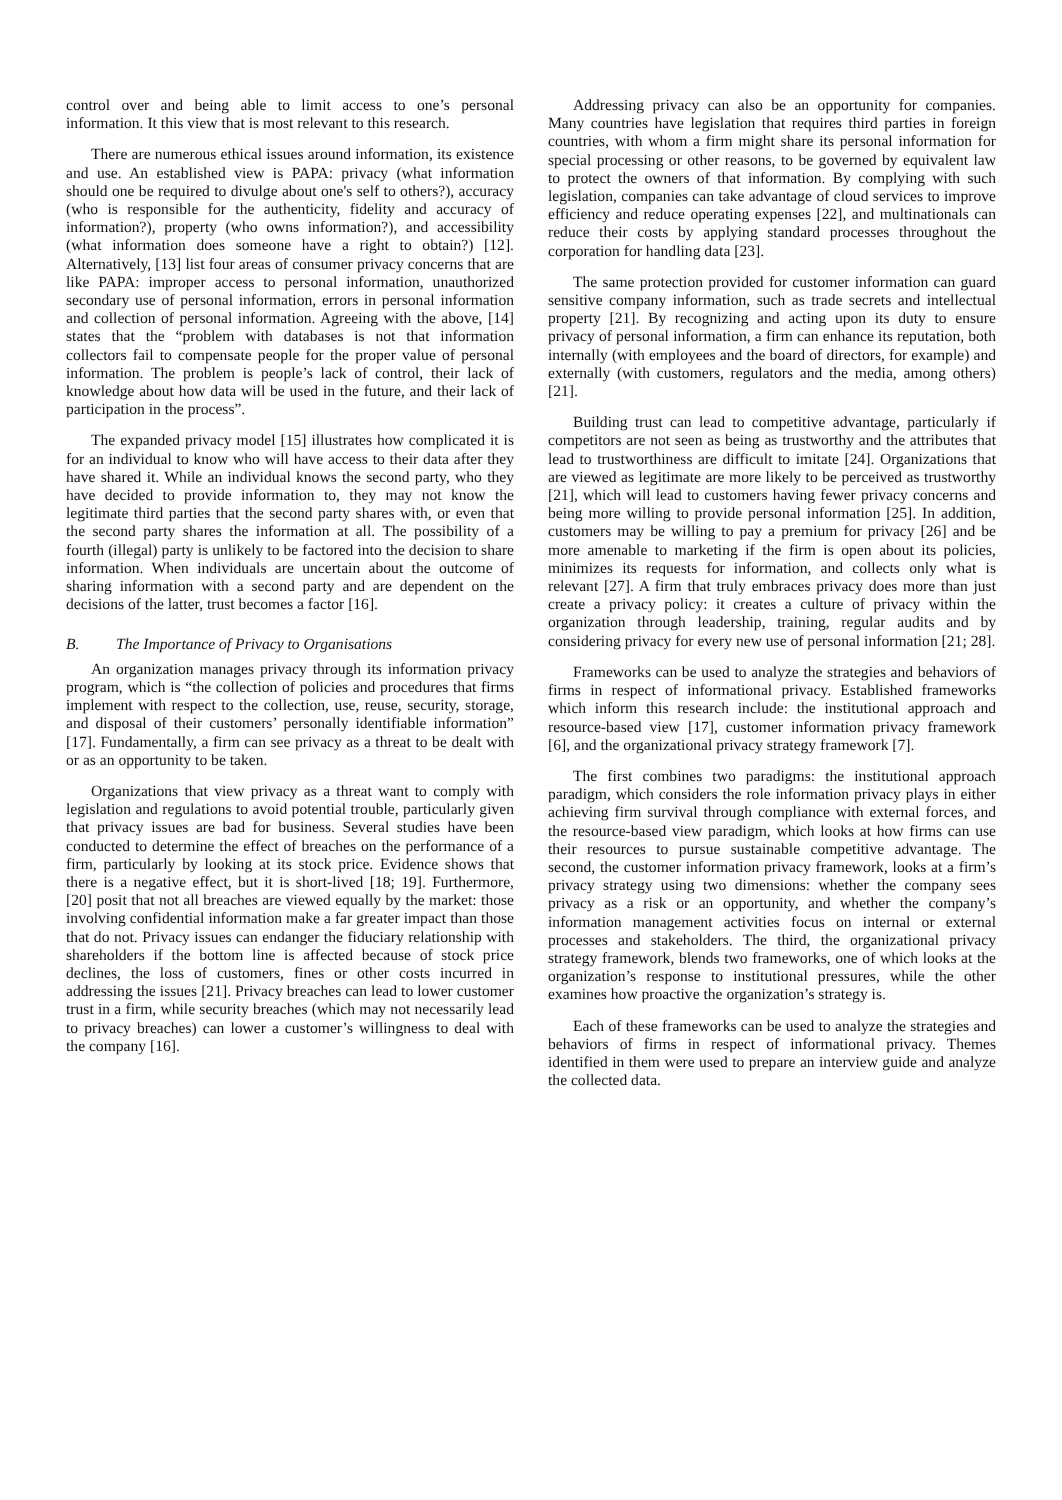control over and being able to limit access to one’s personal information. It this view that is most relevant to this research.
There are numerous ethical issues around information, its existence and use. An established view is PAPA: privacy (what information should one be required to divulge about one's self to others?), accuracy (who is responsible for the authenticity, fidelity and accuracy of information?), property (who owns information?), and accessibility (what information does someone have a right to obtain?) [12]. Alternatively, [13] list four areas of consumer privacy concerns that are like PAPA: improper access to personal information, unauthorized secondary use of personal information, errors in personal information and collection of personal information. Agreeing with the above, [14] states that the “problem with databases is not that information collectors fail to compensate people for the proper value of personal information. The problem is people’s lack of control, their lack of knowledge about how data will be used in the future, and their lack of participation in the process”.
The expanded privacy model [15] illustrates how complicated it is for an individual to know who will have access to their data after they have shared it. While an individual knows the second party, who they have decided to provide information to, they may not know the legitimate third parties that the second party shares with, or even that the second party shares the information at all. The possibility of a fourth (illegal) party is unlikely to be factored into the decision to share information. When individuals are uncertain about the outcome of sharing information with a second party and are dependent on the decisions of the latter, trust becomes a factor [16].
B. The Importance of Privacy to Organisations
An organization manages privacy through its information privacy program, which is “the collection of policies and procedures that firms implement with respect to the collection, use, reuse, security, storage, and disposal of their customers’ personally identifiable information” [17]. Fundamentally, a firm can see privacy as a threat to be dealt with or as an opportunity to be taken.
Organizations that view privacy as a threat want to comply with legislation and regulations to avoid potential trouble, particularly given that privacy issues are bad for business. Several studies have been conducted to determine the effect of breaches on the performance of a firm, particularly by looking at its stock price. Evidence shows that there is a negative effect, but it is short-lived [18; 19]. Furthermore, [20] posit that not all breaches are viewed equally by the market: those involving confidential information make a far greater impact than those that do not. Privacy issues can endanger the fiduciary relationship with shareholders if the bottom line is affected because of stock price declines, the loss of customers, fines or other costs incurred in addressing the issues [21]. Privacy breaches can lead to lower customer trust in a firm, while security breaches (which may not necessarily lead to privacy breaches) can lower a customer’s willingness to deal with the company [16].
Addressing privacy can also be an opportunity for companies. Many countries have legislation that requires third parties in foreign countries, with whom a firm might share its personal information for special processing or other reasons, to be governed by equivalent law to protect the owners of that information. By complying with such legislation, companies can take advantage of cloud services to improve efficiency and reduce operating expenses [22], and multinationals can reduce their costs by applying standard processes throughout the corporation for handling data [23].
The same protection provided for customer information can guard sensitive company information, such as trade secrets and intellectual property [21]. By recognizing and acting upon its duty to ensure privacy of personal information, a firm can enhance its reputation, both internally (with employees and the board of directors, for example) and externally (with customers, regulators and the media, among others) [21].
Building trust can lead to competitive advantage, particularly if competitors are not seen as being as trustworthy and the attributes that lead to trustworthiness are difficult to imitate [24]. Organizations that are viewed as legitimate are more likely to be perceived as trustworthy [21], which will lead to customers having fewer privacy concerns and being more willing to provide personal information [25]. In addition, customers may be willing to pay a premium for privacy [26] and be more amenable to marketing if the firm is open about its policies, minimizes its requests for information, and collects only what is relevant [27]. A firm that truly embraces privacy does more than just create a privacy policy: it creates a culture of privacy within the organization through leadership, training, regular audits and by considering privacy for every new use of personal information [21; 28].
Frameworks can be used to analyze the strategies and behaviors of firms in respect of informational privacy. Established frameworks which inform this research include: the institutional approach and resource-based view [17], customer information privacy framework [6], and the organizational privacy strategy framework [7].
The first combines two paradigms: the institutional approach paradigm, which considers the role information privacy plays in either achieving firm survival through compliance with external forces, and the resource-based view paradigm, which looks at how firms can use their resources to pursue sustainable competitive advantage. The second, the customer information privacy framework, looks at a firm’s privacy strategy using two dimensions: whether the company sees privacy as a risk or an opportunity, and whether the company’s information management activities focus on internal or external processes and stakeholders. The third, the organizational privacy strategy framework, blends two frameworks, one of which looks at the organization’s response to institutional pressures, while the other examines how proactive the organization’s strategy is.
Each of these frameworks can be used to analyze the strategies and behaviors of firms in respect of informational privacy. Themes identified in them were used to prepare an interview guide and analyze the collected data.